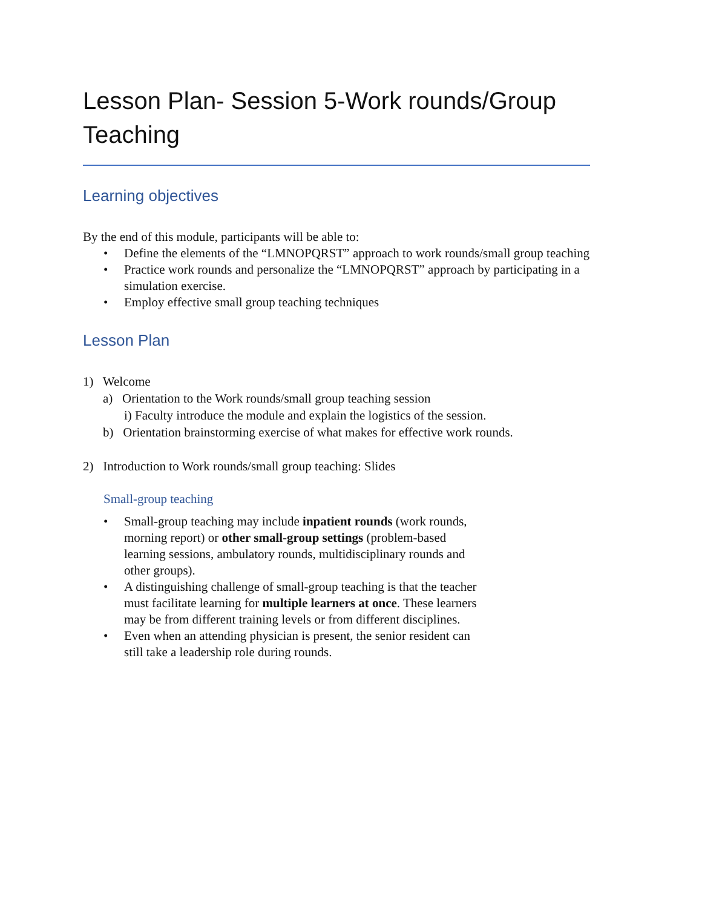Lesson Plan- Session 5-Work rounds/Group Teaching
Learning objectives
By the end of this module, participants will be able to:
• Define the elements of the “LMNOPQRST” approach to work rounds/small group teaching
• Practice work rounds and personalize the “LMNOPQRST” approach by participating in a simulation exercise.
• Employ effective small group teaching techniques
Lesson Plan
1) Welcome
a) Orientation to the Work rounds/small group teaching session
i) Faculty introduce the module and explain the logistics of the session.
b) Orientation brainstorming exercise of what makes for effective work rounds.
2) Introduction to Work rounds/small group teaching: Slides
Small-group teaching
• Small-group teaching may include inpatient rounds (work rounds, morning report) or other small-group settings (problem-based learning sessions, ambulatory rounds, multidisciplinary rounds and other groups).
• A distinguishing challenge of small-group teaching is that the teacher must facilitate learning for multiple learners at once. These learners may be from different training levels or from different disciplines.
• Even when an attending physician is present, the senior resident can still take a leadership role during rounds.